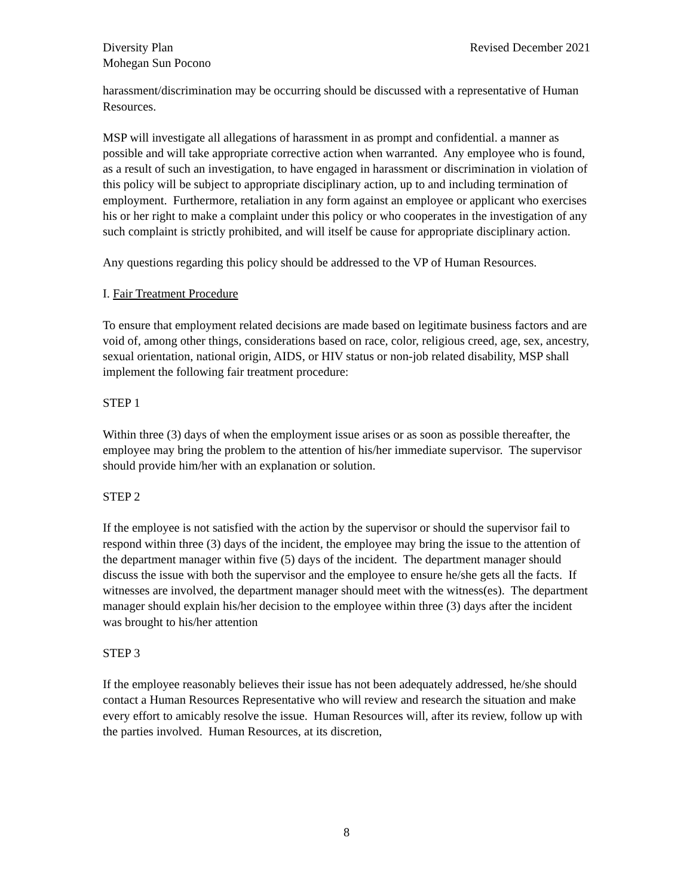Diversity Plan
Mohegan Sun Pocono
Revised December 2021
harassment/discrimination may be occurring should be discussed with a representative of Human Resources.
MSP will investigate all allegations of harassment in as prompt and confidential. a manner as possible and will take appropriate corrective action when warranted. Any employee who is found, as a result of such an investigation, to have engaged in harassment or discrimination in violation of this policy will be subject to appropriate disciplinary action, up to and including termination of employment. Furthermore, retaliation in any form against an employee or applicant who exercises his or her right to make a complaint under this policy or who cooperates in the investigation of any such complaint is strictly prohibited, and will itself be cause for appropriate disciplinary action.
Any questions regarding this policy should be addressed to the VP of Human Resources.
I. Fair Treatment Procedure
To ensure that employment related decisions are made based on legitimate business factors and are void of, among other things, considerations based on race, color, religious creed, age, sex, ancestry, sexual orientation, national origin, AIDS, or HIV status or non-job related disability, MSP shall implement the following fair treatment procedure:
STEP 1
Within three (3) days of when the employment issue arises or as soon as possible thereafter, the employee may bring the problem to the attention of his/her immediate supervisor. The supervisor should provide him/her with an explanation or solution.
STEP 2
If the employee is not satisfied with the action by the supervisor or should the supervisor fail to respond within three (3) days of the incident, the employee may bring the issue to the attention of the department manager within five (5) days of the incident. The department manager should discuss the issue with both the supervisor and the employee to ensure he/she gets all the facts. If witnesses are involved, the department manager should meet with the witness(es). The department manager should explain his/her decision to the employee within three (3) days after the incident was brought to his/her attention
STEP 3
If the employee reasonably believes their issue has not been adequately addressed, he/she should contact a Human Resources Representative who will review and research the situation and make every effort to amicably resolve the issue. Human Resources will, after its review, follow up with the parties involved. Human Resources, at its discretion,
8